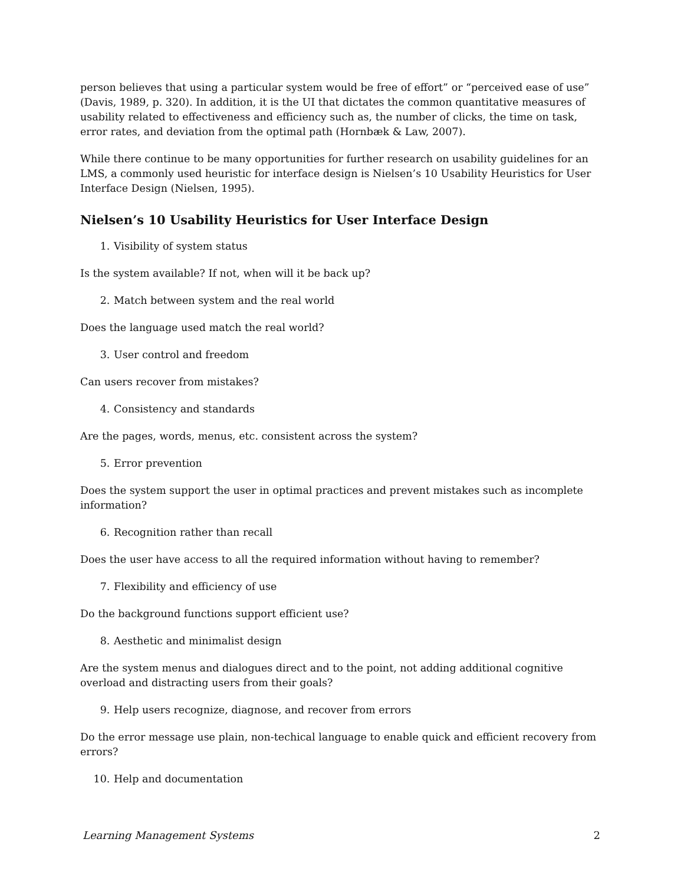person believes that using a particular system would be free of effort” or “perceived ease of use” (Davis, 1989, p. 320). In addition, it is the UI that dictates the common quantitative measures of usability related to effectiveness and efficiency such as, the number of clicks, the time on task, error rates, and deviation from the optimal path (Hornbæk & Law, 2007).
While there continue to be many opportunities for further research on usability guidelines for an LMS, a commonly used heuristic for interface design is Nielsen’s 10 Usability Heuristics for User Interface Design (Nielsen, 1995).
Nielsen’s 10 Usability Heuristics for User Interface Design
1. Visibility of system status
Is the system available? If not, when will it be back up?
2. Match between system and the real world
Does the language used match the real world?
3. User control and freedom
Can users recover from mistakes?
4. Consistency and standards
Are the pages, words, menus, etc. consistent across the system?
5. Error prevention
Does the system support the user in optimal practices and prevent mistakes such as incomplete information?
6. Recognition rather than recall
Does the user have access to all the required information without having to remember?
7. Flexibility and efficiency of use
Do the background functions support efficient use?
8. Aesthetic and minimalist design
Are the system menus and dialogues direct and to the point, not adding additional cognitive overload and distracting users from their goals?
9. Help users recognize, diagnose, and recover from errors
Do the error message use plain, non-techical language to enable quick and efficient recovery from errors?
10. Help and documentation
Learning Management Systems 2